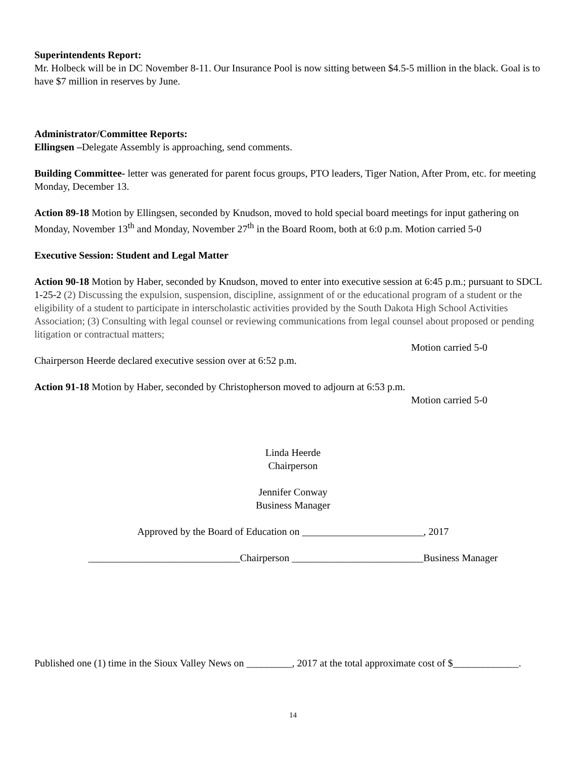Superintendents Report:
Mr. Holbeck will be in DC November 8-11. Our Insurance Pool is now sitting between $4.5-5 million in the black. Goal is to have $7 million in reserves by June.
Administrator/Committee Reports:
Ellingsen –Delegate Assembly is approaching, send comments.
Building Committee- letter was generated for parent focus groups, PTO leaders, Tiger Nation, After Prom, etc. for meeting Monday, December 13.
Action 89-18 Motion by Ellingsen, seconded by Knudson, moved to hold special board meetings for input gathering on Monday, November 13<sup>th</sup> and Monday, November 27<sup>th</sup> in the Board Room, both at 6:0 p.m. Motion carried 5-0
Executive Session: Student and Legal Matter
Action 90-18 Motion by Haber, seconded by Knudson, moved to enter into executive session at 6:45 p.m.; pursuant to SDCL 1-25-2 (2) Discussing the expulsion, suspension, discipline, assignment of or the educational program of a student or the eligibility of a student to participate in interscholastic activities provided by the South Dakota High School Activities Association; (3) Consulting with legal counsel or reviewing communications from legal counsel about proposed or pending litigation or contractual matters;
Motion carried 5-0
Chairperson Heerde declared executive session over at 6:52 p.m.
Action 91-18 Motion by Haber, seconded by Christopherson moved to adjourn at 6:53 p.m.
Motion carried 5-0
Linda Heerde
Chairperson
Jennifer Conway
Business Manager
Approved by the Board of Education on ________________________, 2017
______________________________Chairperson __________________________Business Manager
Published one (1) time in the Sioux Valley News on _________, 2017 at the total approximate cost of $_____________.
14